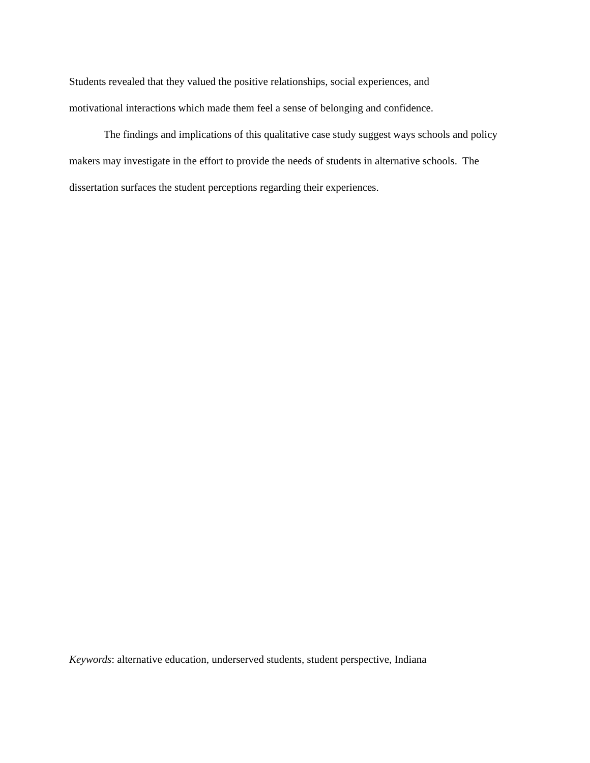Students revealed that they valued the positive relationships, social experiences, and
motivational interactions which made them feel a sense of belonging and confidence.
The findings and implications of this qualitative case study suggest ways schools and policy makers may investigate in the effort to provide the needs of students in alternative schools. The dissertation surfaces the student perceptions regarding their experiences.
Keywords: alternative education, underserved students, student perspective, Indiana